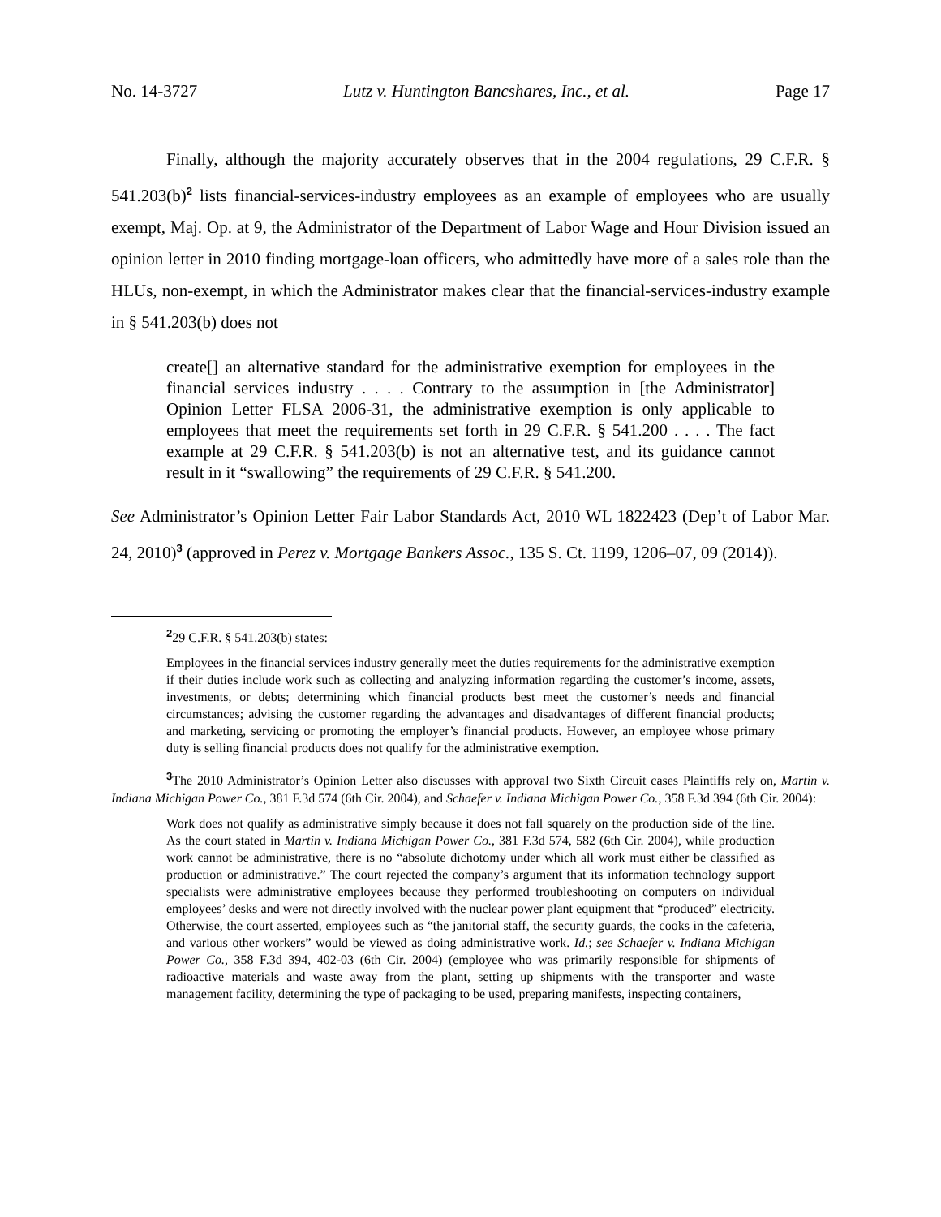No. 14-3727 Lutz v. Huntington Bancshares, Inc., et al. Page 17
Finally, although the majority accurately observes that in the 2004 regulations, 29 C.F.R. § 541.203(b)<sup>2</sup> lists financial-services-industry employees as an example of employees who are usually exempt, Maj. Op. at 9, the Administrator of the Department of Labor Wage and Hour Division issued an opinion letter in 2010 finding mortgage-loan officers, who admittedly have more of a sales role than the HLUs, non-exempt, in which the Administrator makes clear that the financial-services-industry example in § 541.203(b) does not
create[] an alternative standard for the administrative exemption for employees in the financial services industry . . . . Contrary to the assumption in [the Administrator] Opinion Letter FLSA 2006-31, the administrative exemption is only applicable to employees that meet the requirements set forth in 29 C.F.R. § 541.200 . . . . The fact example at 29 C.F.R. § 541.203(b) is not an alternative test, and its guidance cannot result in it “swallowing” the requirements of 29 C.F.R. § 541.200.
See Administrator’s Opinion Letter Fair Labor Standards Act, 2010 WL 1822423 (Dep’t of Labor Mar. 24, 2010)<sup>3</sup> (approved in Perez v. Mortgage Bankers Assoc., 135 S. Ct. 1199, 1206–07, 09 (2014)).
<sup>2</sup> 29 C.F.R. § 541.203(b) states:
Employees in the financial services industry generally meet the duties requirements for the administrative exemption if their duties include work such as collecting and analyzing information regarding the customer’s income, assets, investments, or debts; determining which financial products best meet the customer’s needs and financial circumstances; advising the customer regarding the advantages and disadvantages of different financial products; and marketing, servicing or promoting the employer’s financial products. However, an employee whose primary duty is selling financial products does not qualify for the administrative exemption.
<sup>3</sup> The 2010 Administrator’s Opinion Letter also discusses with approval two Sixth Circuit cases Plaintiffs rely on, Martin v. Indiana Michigan Power Co., 381 F.3d 574 (6th Cir. 2004), and Schaefer v. Indiana Michigan Power Co., 358 F.3d 394 (6th Cir. 2004):
Work does not qualify as administrative simply because it does not fall squarely on the production side of the line. As the court stated in Martin v. Indiana Michigan Power Co., 381 F.3d 574, 582 (6th Cir. 2004), while production work cannot be administrative, there is no “absolute dichotomy under which all work must either be classified as production or administrative.” The court rejected the company’s argument that its information technology support specialists were administrative employees because they performed troubleshooting on computers on individual employees’ desks and were not directly involved with the nuclear power plant equipment that “produced” electricity. Otherwise, the court asserted, employees such as “the janitorial staff, the security guards, the cooks in the cafeteria, and various other workers” would be viewed as doing administrative work. Id.; see Schaefer v. Indiana Michigan Power Co., 358 F.3d 394, 402-03 (6th Cir. 2004) (employee who was primarily responsible for shipments of radioactive materials and waste away from the plant, setting up shipments with the transporter and waste management facility, determining the type of packaging to be used, preparing manifests, inspecting containers,